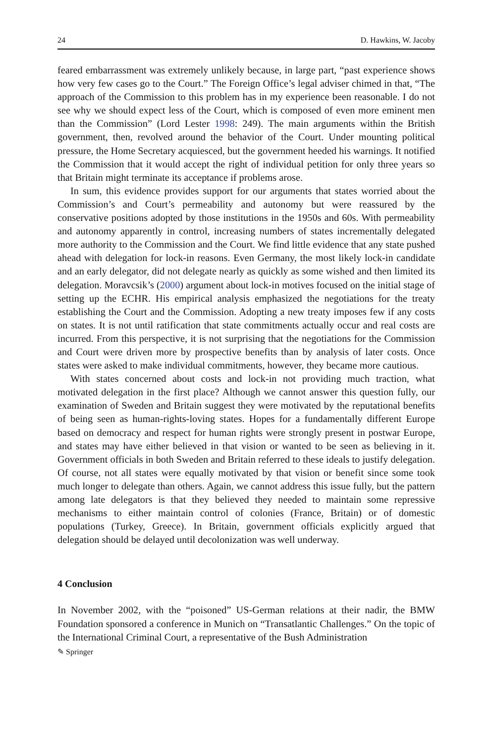24 D. Hawkins, W. Jacoby
feared embarrassment was extremely unlikely because, in large part, “past experience shows how very few cases go to the Court.” The Foreign Office’s legal adviser chimed in that, “The approach of the Commission to this problem has in my experience been reasonable. I do not see why we should expect less of the Court, which is composed of even more eminent men than the Commission” (Lord Lester 1998: 249). The main arguments within the British government, then, revolved around the behavior of the Court. Under mounting political pressure, the Home Secretary acquiesced, but the government heeded his warnings. It notified the Commission that it would accept the right of individual petition for only three years so that Britain might terminate its acceptance if problems arose.
In sum, this evidence provides support for our arguments that states worried about the Commission’s and Court’s permeability and autonomy but were reassured by the conservative positions adopted by those institutions in the 1950s and 60s. With permeability and autonomy apparently in control, increasing numbers of states incrementally delegated more authority to the Commission and the Court. We find little evidence that any state pushed ahead with delegation for lock-in reasons. Even Germany, the most likely lock-in candidate and an early delegator, did not delegate nearly as quickly as some wished and then limited its delegation. Moravcsik’s (2000) argument about lock-in motives focused on the initial stage of setting up the ECHR. His empirical analysis emphasized the negotiations for the treaty establishing the Court and the Commission. Adopting a new treaty imposes few if any costs on states. It is not until ratification that state commitments actually occur and real costs are incurred. From this perspective, it is not surprising that the negotiations for the Commission and Court were driven more by prospective benefits than by analysis of later costs. Once states were asked to make individual commitments, however, they became more cautious.
With states concerned about costs and lock-in not providing much traction, what motivated delegation in the first place? Although we cannot answer this question fully, our examination of Sweden and Britain suggest they were motivated by the reputational benefits of being seen as human-rights-loving states. Hopes for a fundamentally different Europe based on democracy and respect for human rights were strongly present in postwar Europe, and states may have either believed in that vision or wanted to be seen as believing in it. Government officials in both Sweden and Britain referred to these ideals to justify delegation. Of course, not all states were equally motivated by that vision or benefit since some took much longer to delegate than others. Again, we cannot address this issue fully, but the pattern among late delegators is that they believed they needed to maintain some repressive mechanisms to either maintain control of colonies (France, Britain) or of domestic populations (Turkey, Greece). In Britain, government officials explicitly argued that delegation should be delayed until decolonization was well underway.
4 Conclusion
In November 2002, with the “poisoned” US-German relations at their nadir, the BMW Foundation sponsored a conference in Munich on “Transatlantic Challenges.” On the topic of the International Criminal Court, a representative of the Bush Administration
✎ Springer